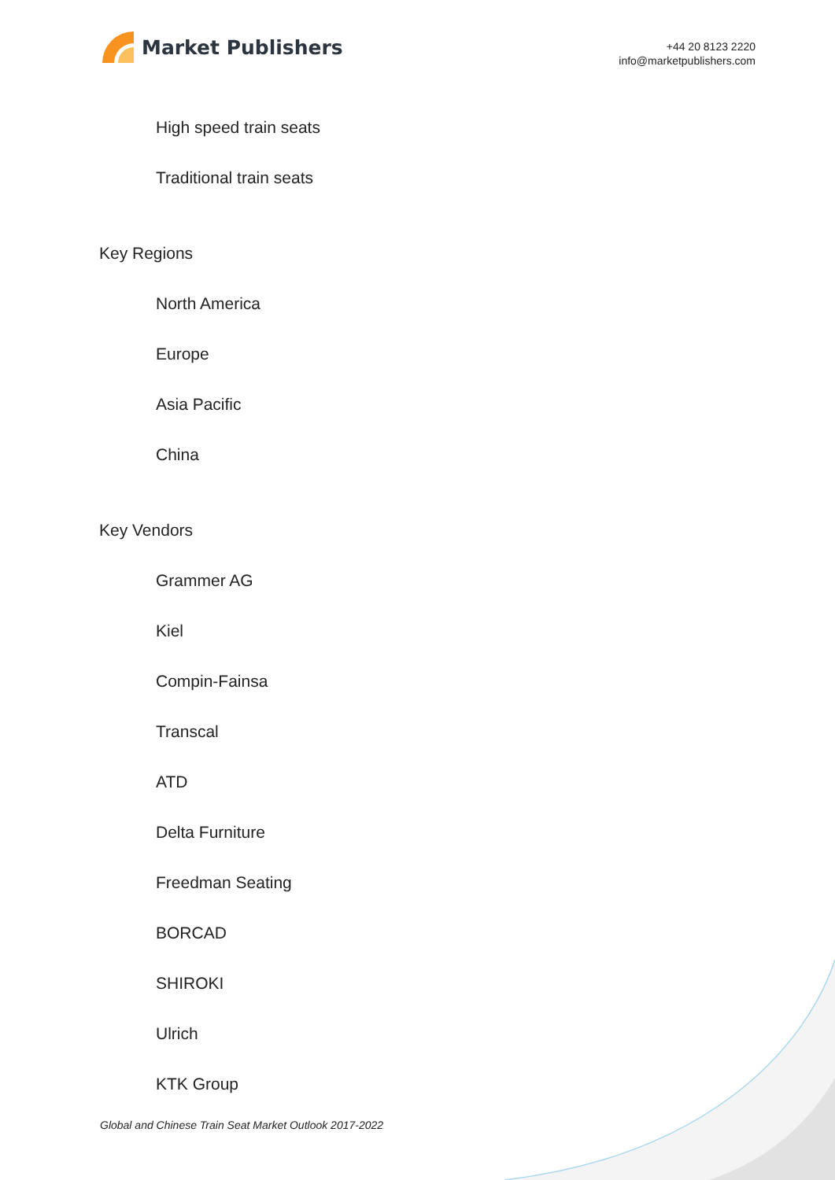Market Publishers
+44 20 8123 2220
info@marketpublishers.com
High speed train seats
Traditional train seats
Key Regions
North America
Europe
Asia Pacific
China
Key Vendors
Grammer AG
Kiel
Compin-Fainsa
Transcal
ATD
Delta Furniture
Freedman Seating
BORCAD
SHIROKI
Ulrich
KTK Group
Global and Chinese Train Seat Market Outlook 2017-2022